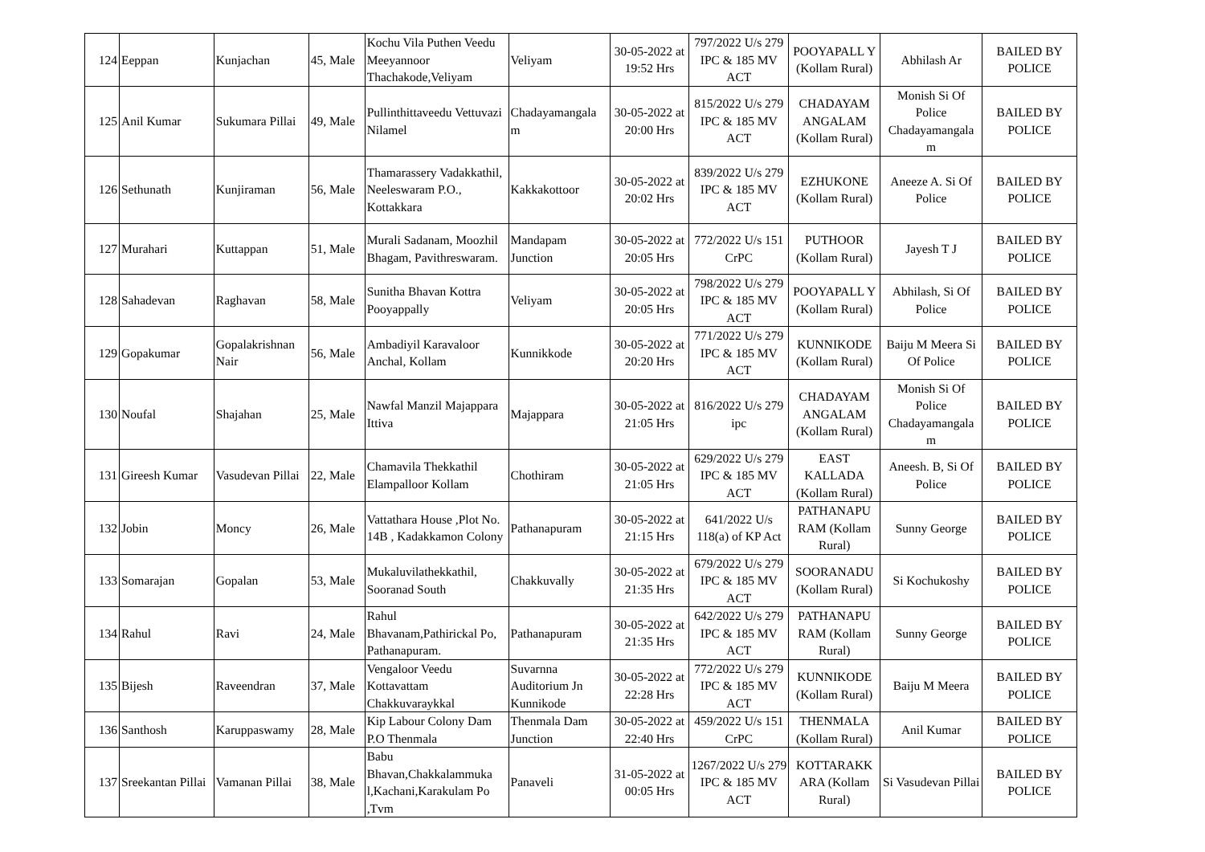| 124 | Eeppan | Kunjachan | 45, Male | Kochu Vila Puthen Veedu Meeyannoor Thachakode,Veliyam | Veliyam | 30-05-2022 at 19:52 Hrs | 797/2022 U/s 279 IPC & 185 MV ACT | POOYAPALL Y (Kollam Rural) | Abhilash Ar | BAILED BY POLICE |
| 125 | Anil Kumar | Sukumara Pillai | 49, Male | Pullinthittaveedu Vettuvazi Nilamel | Chadayamangala m | 30-05-2022 at 20:00 Hrs | 815/2022 U/s 279 IPC & 185 MV ACT | CHADAYAM ANGALAM (Kollam Rural) | Monish Si Of Police Chadayamangala m | BAILED BY POLICE |
| 126 | Sethunath | Kunjiraman | 56, Male | Thamarassery Vadakkathil, Neeleswaram P.O., Kottakkara | Kakkakottoor | 30-05-2022 at 20:02 Hrs | 839/2022 U/s 279 IPC & 185 MV ACT | EZHUKONE (Kollam Rural) | Aneeze A. Si Of Police | BAILED BY POLICE |
| 127 | Murahari | Kuttappan | 51, Male | Murali Sadanam, Moozhil Bhagam, Pavithreswaram. | Mandapam Junction | 30-05-2022 at 20:05 Hrs | 772/2022 U/s 151 CrPC | PUTHOOR (Kollam Rural) | Jayesh T J | BAILED BY POLICE |
| 128 | Sahadevan | Raghavan | 58, Male | Sunitha Bhavan Kottra Pooyappally | Veliyam | 30-05-2022 at 20:05 Hrs | 798/2022 U/s 279 IPC & 185 MV ACT | POOYAPALL Y (Kollam Rural) | Abhilash, Si Of Police | BAILED BY POLICE |
| 129 | Gopakumar | Gopalakrishnan Nair | 56, Male | Ambadiyil Karavaloor Anchal, Kollam | Kunnikkode | 30-05-2022 at 20:20 Hrs | 771/2022 U/s 279 IPC & 185 MV ACT | KUNNIKODE (Kollam Rural) | Baiju M Meera Si Of Police | BAILED BY POLICE |
| 130 | Noufal | Shajahan | 25, Male | Nawfal Manzil Majappara Ittiva | Majappara | 30-05-2022 at 21:05 Hrs | 816/2022 U/s 279 ipc | CHADAYAM ANGALAM (Kollam Rural) | Monish Si Of Police Chadayamangala m | BAILED BY POLICE |
| 131 | Gireesh Kumar | Vasudevan Pillai | 22, Male | Chamavila Thekkathil Elampalloor Kollam | Chothiram | 30-05-2022 at 21:05 Hrs | 629/2022 U/s 279 IPC & 185 MV ACT | EAST KALLADA (Kollam Rural) | Aneesh. B, Si Of Police | BAILED BY POLICE |
| 132 | Jobin | Moncy | 26, Male | Vattathara House ,Plot No. 14B , Kadakkamon Colony | Pathanapuram | 30-05-2022 at 21:15 Hrs | 641/2022 U/s 118(a) of KP Act | PATHANAPU RAM (Kollam Rural) | Sunny George | BAILED BY POLICE |
| 133 | Somarajan | Gopalan | 53, Male | Mukaluvilathekkathil, Sooranad South | Chakkuvally | 30-05-2022 at 21:35 Hrs | 679/2022 U/s 279 IPC & 185 MV ACT | SOORANADU (Kollam Rural) | Si Kochukoshy | BAILED BY POLICE |
| 134 | Rahul | Ravi | 24, Male | Rahul Bhavanam,Pathirickal Po, Pathanapuram. | Pathanapuram | 30-05-2022 at 21:35 Hrs | 642/2022 U/s 279 IPC & 185 MV ACT | PATHANAPU RAM (Kollam Rural) | Sunny George | BAILED BY POLICE |
| 135 | Bijesh | Raveendran | 37, Male | Vengaloor Veedu Kottavattam Chakkuvaraykkal | Suvarnna Auditorium Jn Kunnikode | 30-05-2022 at 22:28 Hrs | 772/2022 U/s 279 IPC & 185 MV ACT | KUNNIKODE (Kollam Rural) | Baiju M Meera | BAILED BY POLICE |
| 136 | Santhosh | Karuppaswamy | 28, Male | Kip Labour Colony Dam P.O Thenmala | Thenmala Dam Junction | 30-05-2022 at 22:40 Hrs | 459/2022 U/s 151 CrPC | THENMALA (Kollam Rural) | Anil Kumar | BAILED BY POLICE |
| 137 | Sreekantan Pillai | Vamanan Pillai | 38, Male | Babu Bhavan,Chakkalammuka l,Kachani,Karakulam Po ,Tvm | Panaveli | 31-05-2022 at 00:05 Hrs | 1267/2022 U/s 279 IPC & 185 MV ACT | KOTTARAKK ARA (Kollam Rural) | Si Vasudevan Pillai | BAILED BY POLICE |